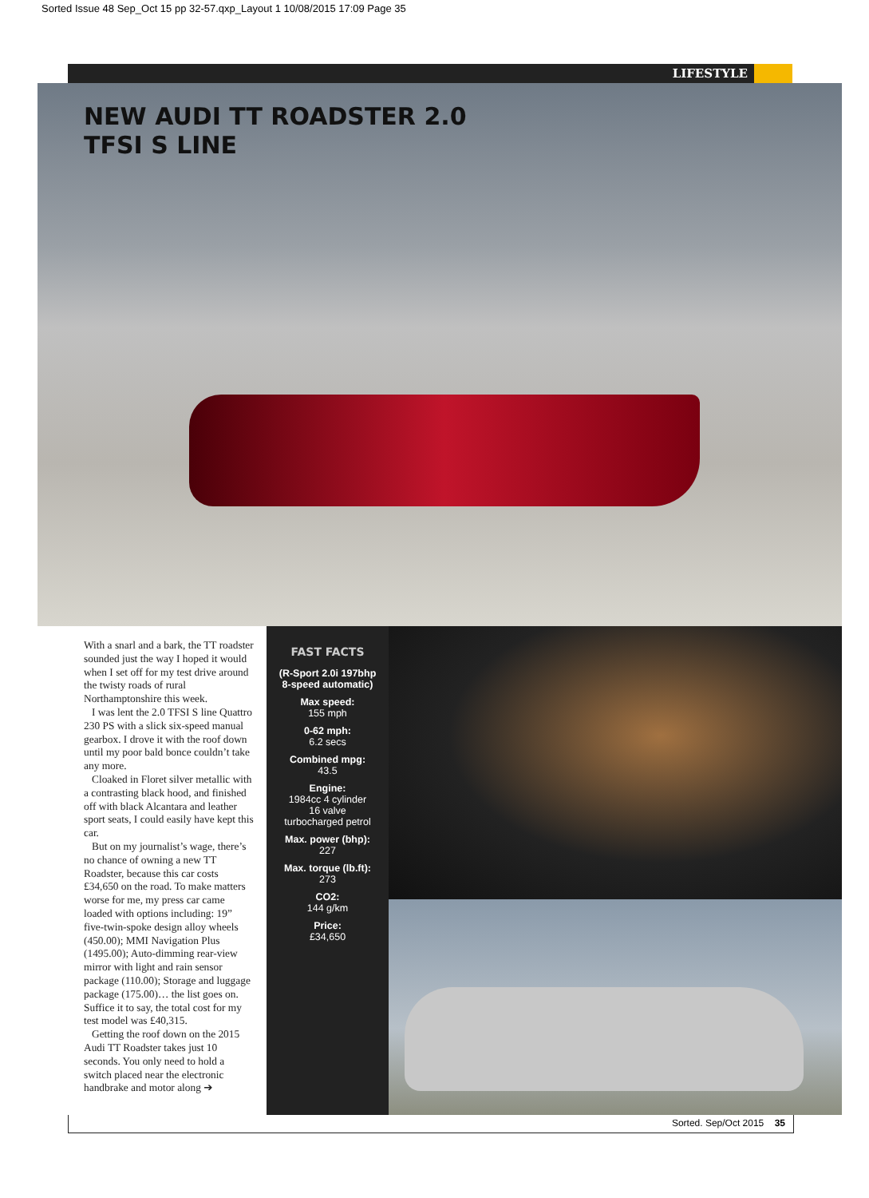Sorted Issue 48 Sep_Oct 15 pp 32-57.qxp_Layout 1 10/08/2015 17:09 Page 35
LIFESTYLE
NEW AUDI TT ROADSTER 2.0
TFSI S LINE
With a snarl and a bark, the TT roadster sounded just the way I hoped it would when I set off for my test drive around the twisty roads of rural Northamptonshire this week.
I was lent the 2.0 TFSI S line Quattro 230 PS with a slick six-speed manual gearbox. I drove it with the roof down until my poor bald bonce couldn’t take any more.
Cloaked in Floret silver metallic with a contrasting black hood, and finished off with black Alcantara and leather sport seats, I could easily have kept this car.
But on my journalist’s wage, there’s no chance of owning a new TT Roadster, because this car costs £34,650 on the road. To make matters worse for me, my press car came loaded with options including: 19” five-twin-spoke design alloy wheels (450.00); MMI Navigation Plus (1495.00); Auto-dimming rear-view mirror with light and rain sensor package (110.00); Storage and luggage package (175.00)… the list goes on. Suffice it to say, the total cost for my test model was £40,315.
Getting the roof down on the 2015 Audi TT Roadster takes just 10 seconds. You only need to hold a switch placed near the electronic handbrake and motor along ➔
FAST FACTS
(R-Sport 2.0i 197bhp
8-speed automatic)
Max speed:
155 mph
0-62 mph:
6.2 secs
Combined mpg:
43.5
Engine:
1984cc 4 cylinder
16 valve
turbocharged petrol
Max. power (bhp):
227
Max. torque (lb.ft):
273
CO2:
144 g/km
Price:
£34,650
Sorted. Sep/Oct 2015 35